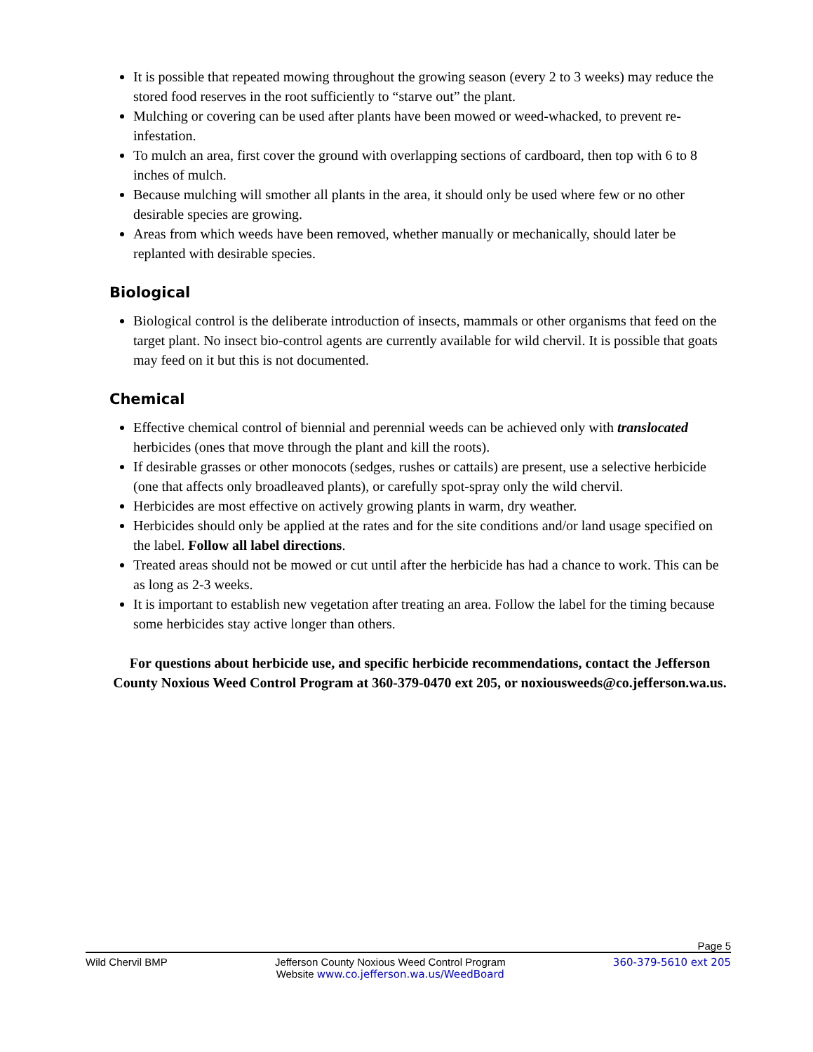It is possible that repeated mowing throughout the growing season (every 2 to 3 weeks) may reduce the stored food reserves in the root sufficiently to “starve out” the plant.
Mulching or covering can be used after plants have been mowed or weed-whacked, to prevent re-infestation.
To mulch an area, first cover the ground with overlapping sections of cardboard, then top with 6 to 8 inches of mulch.
Because mulching will smother all plants in the area, it should only be used where few or no other desirable species are growing.
Areas from which weeds have been removed, whether manually or mechanically, should later be replanted with desirable species.
Biological
Biological control is the deliberate introduction of insects, mammals or other organisms that feed on the target plant. No insect bio-control agents are currently available for wild chervil. It is possible that goats may feed on it but this is not documented.
Chemical
Effective chemical control of biennial and perennial weeds can be achieved only with translocated herbicides (ones that move through the plant and kill the roots).
If desirable grasses or other monocots (sedges, rushes or cattails) are present, use a selective herbicide (one that affects only broadleaved plants), or carefully spot-spray only the wild chervil.
Herbicides are most effective on actively growing plants in warm, dry weather.
Herbicides should only be applied at the rates and for the site conditions and/or land usage specified on the label. Follow all label directions.
Treated areas should not be mowed or cut until after the herbicide has had a chance to work. This can be as long as 2-3 weeks.
It is important to establish new vegetation after treating an area. Follow the label for the timing because some herbicides stay active longer than others.
For questions about herbicide use, and specific herbicide recommendations, contact the Jefferson County Noxious Weed Control Program at 360-379-0470 ext 205, or noxiousweeds@co.jefferson.wa.us.
Page 5
Wild Chervil BMP Jefferson County Noxious Weed Control Program
Website www.co.jefferson.wa.us/WeedBoard 360-379-5610 ext 205